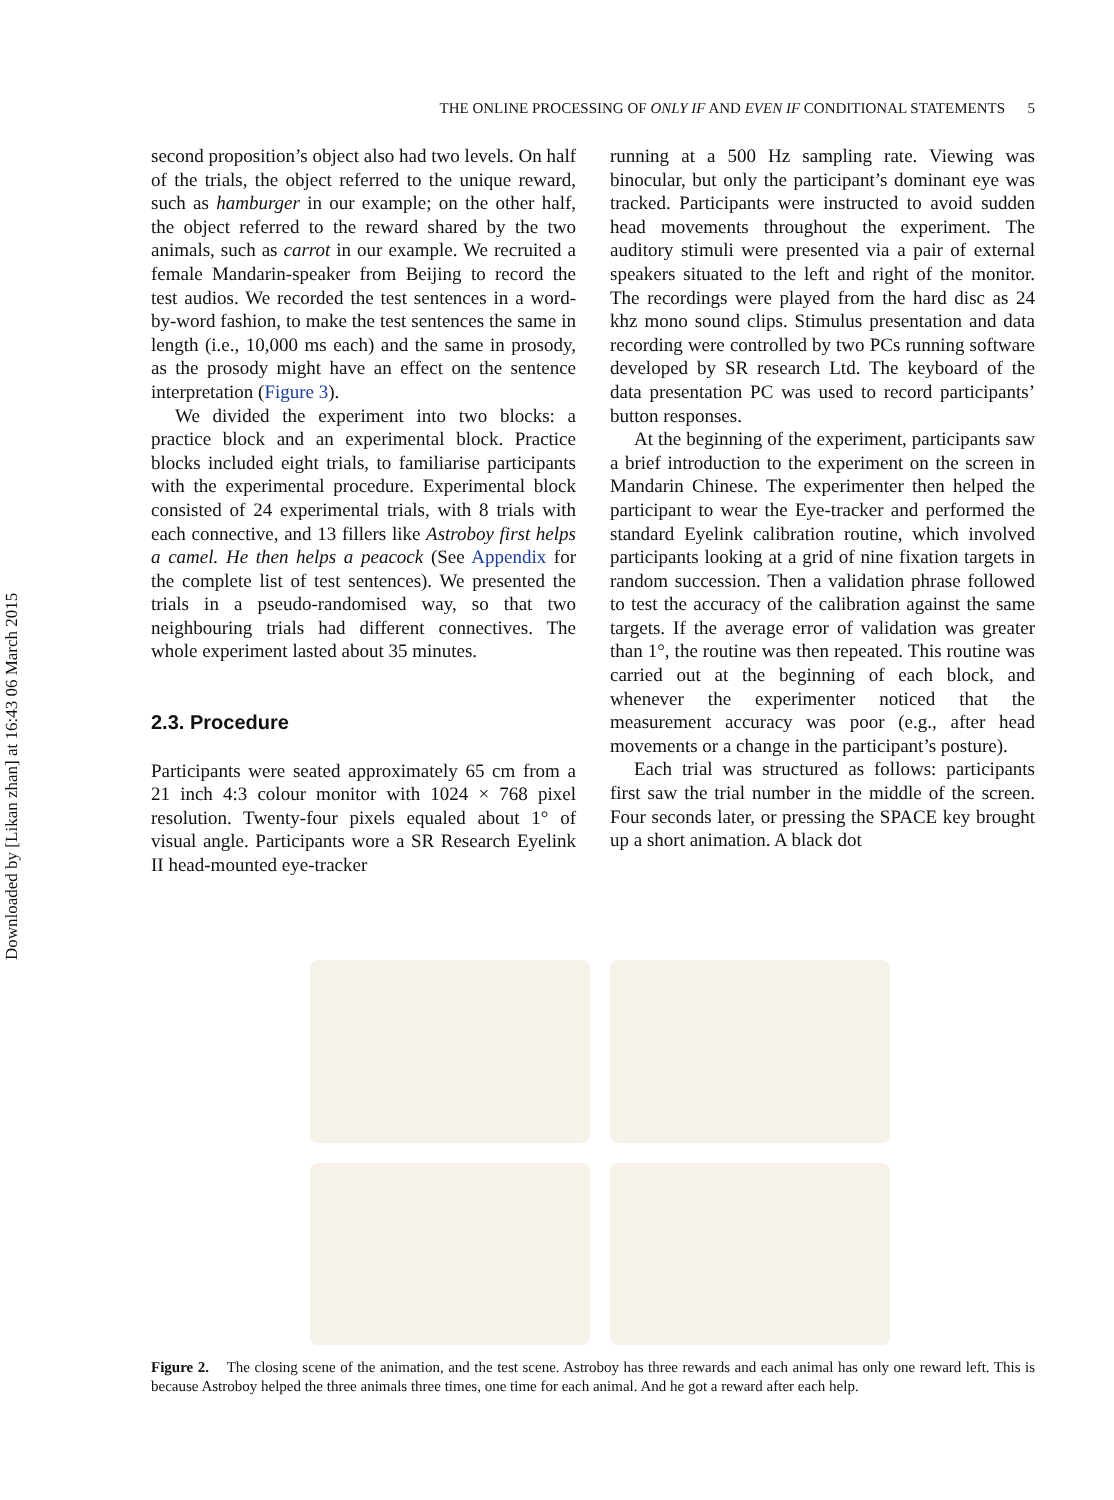Downloaded by [Likan zhan] at 16:43 06 March 2015
THE ONLINE PROCESSING OF ONLY IF AND EVEN IF CONDITIONAL STATEMENTS 5
second proposition’s object also had two levels. On half of the trials, the object referred to the unique reward, such as hamburger in our example; on the other half, the object referred to the reward shared by the two animals, such as carrot in our example. We recruited a female Mandarin-speaker from Beijing to record the test audios. We recorded the test sentences in a word-by-word fashion, to make the test sentences the same in length (i.e., 10,000 ms each) and the same in prosody, as the prosody might have an effect on the sentence interpretation (Figure 3).
We divided the experiment into two blocks: a practice block and an experimental block. Practice blocks included eight trials, to familiarise participants with the experimental procedure. Experimental block consisted of 24 experimental trials, with 8 trials with each connective, and 13 fillers like Astroboy first helps a camel. He then helps a peacock (See Appendix for the complete list of test sentences). We presented the trials in a pseudo-randomised way, so that two neighbouring trials had different connectives. The whole experiment lasted about 35 minutes.
2.3. Procedure
Participants were seated approximately 65 cm from a 21 inch 4:3 colour monitor with 1024 × 768 pixel resolution. Twenty-four pixels equaled about 1° of visual angle. Participants wore a SR Research Eyelink II head-mounted eye-tracker
running at a 500 Hz sampling rate. Viewing was binocular, but only the participant’s dominant eye was tracked. Participants were instructed to avoid sudden head movements throughout the experiment. The auditory stimuli were presented via a pair of external speakers situated to the left and right of the monitor. The recordings were played from the hard disc as 24 khz mono sound clips. Stimulus presentation and data recording were controlled by two PCs running software developed by SR research Ltd. The keyboard of the data presentation PC was used to record participants’ button responses.
At the beginning of the experiment, participants saw a brief introduction to the experiment on the screen in Mandarin Chinese. The experimenter then helped the participant to wear the Eye-tracker and performed the standard Eyelink calibration routine, which involved participants looking at a grid of nine fixation targets in random succession. Then a validation phrase followed to test the accuracy of the calibration against the same targets. If the average error of validation was greater than 1°, the routine was then repeated. This routine was carried out at the beginning of each block, and whenever the experimenter noticed that the measurement accuracy was poor (e.g., after head movements or a change in the participant’s posture).
Each trial was structured as follows: participants first saw the trial number in the middle of the screen. Four seconds later, or pressing the SPACE key brought up a short animation. A black dot
Figure 2. The closing scene of the animation, and the test scene. Astroboy has three rewards and each animal has only one reward left. This is because Astroboy helped the three animals three times, one time for each animal. And he got a reward after each help.